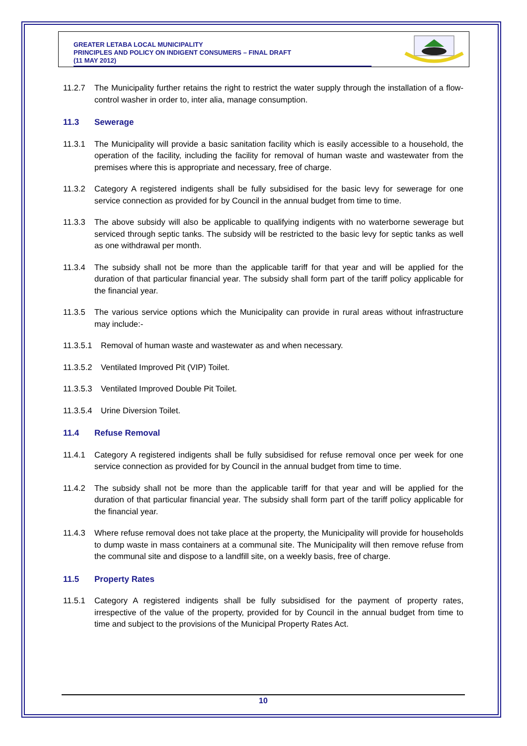GREATER LETABA LOCAL MUNICIPALITY
PRINCIPLES AND POLICY ON INDIGENT CONSUMERS – FINAL DRAFT
(11 MAY 2012)
11.2.7 The Municipality further retains the right to restrict the water supply through the installation of a flow-control washer in order to, inter alia, manage consumption.
11.3 Sewerage
11.3.1 The Municipality will provide a basic sanitation facility which is easily accessible to a household, the operation of the facility, including the facility for removal of human waste and wastewater from the premises where this is appropriate and necessary, free of charge.
11.3.2 Category A registered indigents shall be fully subsidised for the basic levy for sewerage for one service connection as provided for by Council in the annual budget from time to time.
11.3.3 The above subsidy will also be applicable to qualifying indigents with no waterborne sewerage but serviced through septic tanks. The subsidy will be restricted to the basic levy for septic tanks as well as one withdrawal per month.
11.3.4 The subsidy shall not be more than the applicable tariff for that year and will be applied for the duration of that particular financial year. The subsidy shall form part of the tariff policy applicable for the financial year.
11.3.5 The various service options which the Municipality can provide in rural areas without infrastructure may include:-
11.3.5.1 Removal of human waste and wastewater as and when necessary.
11.3.5.2 Ventilated Improved Pit (VIP) Toilet.
11.3.5.3 Ventilated Improved Double Pit Toilet.
11.3.5.4 Urine Diversion Toilet.
11.4 Refuse Removal
11.4.1 Category A registered indigents shall be fully subsidised for refuse removal once per week for one service connection as provided for by Council in the annual budget from time to time.
11.4.2 The subsidy shall not be more than the applicable tariff for that year and will be applied for the duration of that particular financial year. The subsidy shall form part of the tariff policy applicable for the financial year.
11.4.3 Where refuse removal does not take place at the property, the Municipality will provide for households to dump waste in mass containers at a communal site. The Municipality will then remove refuse from the communal site and dispose to a landfill site, on a weekly basis, free of charge.
11.5 Property Rates
11.5.1 Category A registered indigents shall be fully subsidised for the payment of property rates, irrespective of the value of the property, provided for by Council in the annual budget from time to time and subject to the provisions of the Municipal Property Rates Act.
10